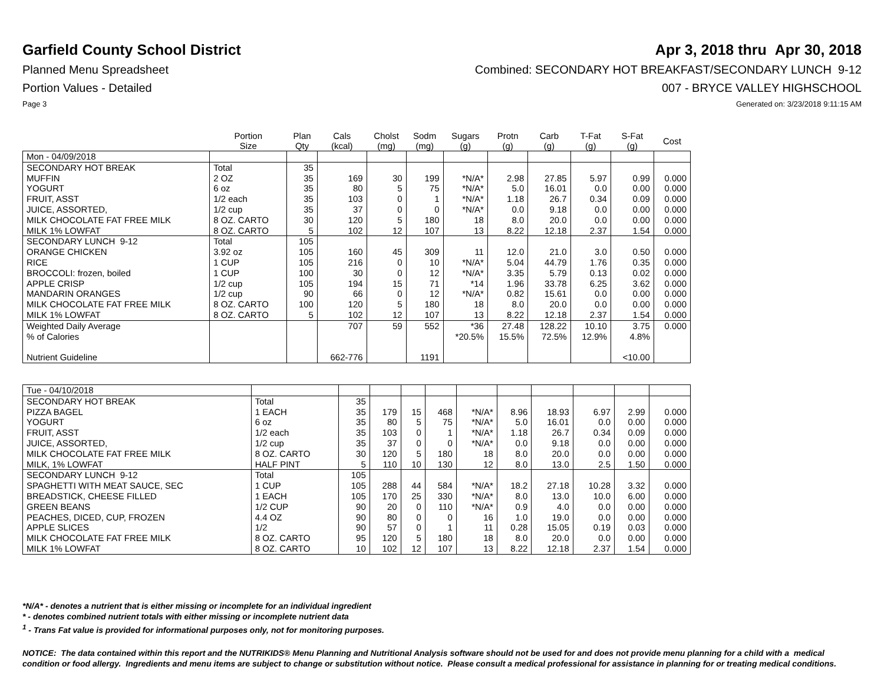Garfield County School District
Apr 3, 2018 thru Apr 30, 2018
Planned Menu Spreadsheet Combined: SECONDARY HOT BREAKFAST/SECONDARY LUNCH 9-12
Portion Values - Detailed 007 - BRYCE VALLEY HIGHSCHOOL
Page 3 Generated on: 3/23/2018 9:11:15 AM
| | Portion Size | Plan Qty | Cals (kcal) | Cholst (mg) | Sodm (mg) | Sugars (g) | Protn (g) | Carb (g) | T-Fat (g) | S-Fat (g) | Cost |
| --- | --- | --- | --- | --- | --- | --- | --- | --- | --- | --- | --- |
| Mon - 04/09/2018 | | | | | | | | | | | |
| SECONDARY HOT BREAK | Total | 35 | | | | | | | | | |
| MUFFIN | 2 OZ | 35 | 169 | 30 | 199 | *N/A* | 2.98 | 27.85 | 5.97 | 0.99 | 0.000 |
| YOGURT | 6 oz | 35 | 80 | 5 | 75 | *N/A* | 5.0 | 16.01 | 0.0 | 0.00 | 0.000 |
| FRUIT, ASST | 1/2 each | 35 | 103 | 0 | 1 | *N/A* | 1.18 | 26.7 | 0.34 | 0.09 | 0.000 |
| JUICE, ASSORTED, | 1/2 cup | 35 | 37 | 0 | 0 | *N/A* | 0.0 | 9.18 | 0.0 | 0.00 | 0.000 |
| MILK CHOCOLATE FAT FREE MILK | 8 OZ. CARTO | 30 | 120 | 5 | 180 | 18 | 8.0 | 20.0 | 0.0 | 0.00 | 0.000 |
| MILK 1% LOWFAT | 8 OZ. CARTO | 5 | 102 | 12 | 107 | 13 | 8.22 | 12.18 | 2.37 | 1.54 | 0.000 |
| SECONDARY LUNCH 9-12 | Total | 105 | | | | | | | | | |
| ORANGE CHICKEN | 3.92 oz | 105 | 160 | 45 | 309 | 11 | 12.0 | 21.0 | 3.0 | 0.50 | 0.000 |
| RICE | 1 CUP | 105 | 216 | 0 | 10 | *N/A* | 5.04 | 44.79 | 1.76 | 0.35 | 0.000 |
| BROCCOLI: frozen, boiled | 1 CUP | 100 | 30 | 0 | 12 | *N/A* | 3.35 | 5.79 | 0.13 | 0.02 | 0.000 |
| APPLE CRISP | 1/2 cup | 105 | 194 | 15 | 71 | *14 | 1.96 | 33.78 | 6.25 | 3.62 | 0.000 |
| MANDARIN ORANGES | 1/2 cup | 90 | 66 | 0 | 12 | *N/A* | 0.82 | 15.61 | 0.0 | 0.00 | 0.000 |
| MILK CHOCOLATE FAT FREE MILK | 8 OZ. CARTO | 100 | 120 | 5 | 180 | 18 | 8.0 | 20.0 | 0.0 | 0.00 | 0.000 |
| MILK 1% LOWFAT | 8 OZ. CARTO | 5 | 102 | 12 | 107 | 13 | 8.22 | 12.18 | 2.37 | 1.54 | 0.000 |
| Weighted Daily Average | | | 707 | 59 | 552 | *36 | 27.48 | 128.22 | 10.10 | 3.75 | 0.000 |
| % of Calories | | | | | | *20.5% | 15.5% | 72.5% | 12.9% | 4.8% | |
| Nutrient Guideline | | | 662-776 | | 1191 | | | | | <10.00 | |
| Tue - 04/10/2018 | | | | | | | | | | | |
| SECONDARY HOT BREAK | Total | 35 | | | | | | | | | |
| PIZZA BAGEL | 1 EACH | 35 | 179 | 15 | 468 | *N/A* | 8.96 | 18.93 | 6.97 | 2.99 | 0.000 |
| YOGURT | 6 oz | 35 | 80 | 5 | 75 | *N/A* | 5.0 | 16.01 | 0.0 | 0.00 | 0.000 |
| FRUIT, ASST | 1/2 each | 35 | 103 | 0 | 1 | *N/A* | 1.18 | 26.7 | 0.34 | 0.09 | 0.000 |
| JUICE, ASSORTED, | 1/2 cup | 35 | 37 | 0 | 0 | *N/A* | 0.0 | 9.18 | 0.0 | 0.00 | 0.000 |
| MILK CHOCOLATE FAT FREE MILK | 8 OZ. CARTO | 30 | 120 | 5 | 180 | 18 | 8.0 | 20.0 | 0.0 | 0.00 | 0.000 |
| MILK, 1% LOWFAT | HALF PINT | 5 | 110 | 10 | 130 | 12 | 8.0 | 13.0 | 2.5 | 1.50 | 0.000 |
| SECONDARY LUNCH 9-12 | Total | 105 | | | | | | | | | |
| SPAGHETTI WITH MEAT SAUCE, SEC | 1 CUP | 105 | 288 | 44 | 584 | *N/A* | 18.2 | 27.18 | 10.28 | 3.32 | 0.000 |
| BREADSTICK, CHEESE FILLED | 1 EACH | 105 | 170 | 25 | 330 | *N/A* | 8.0 | 13.0 | 10.0 | 6.00 | 0.000 |
| GREEN BEANS | 1/2 CUP | 90 | 20 | 0 | 110 | *N/A* | 0.9 | 4.0 | 0.0 | 0.00 | 0.000 |
| PEACHES, DICED, CUP, FROZEN | 4.4 OZ | 90 | 80 | 0 | 0 | 16 | 1.0 | 19.0 | 0.0 | 0.00 | 0.000 |
| APPLE SLICES | 1/2 | 90 | 57 | 0 | 1 | 11 | 0.28 | 15.05 | 0.19 | 0.03 | 0.000 |
| MILK CHOCOLATE FAT FREE MILK | 8 OZ. CARTO | 95 | 120 | 5 | 180 | 18 | 8.0 | 20.0 | 0.0 | 0.00 | 0.000 |
| MILK 1% LOWFAT | 8 OZ. CARTO | 10 | 102 | 12 | 107 | 13 | 8.22 | 12.18 | 2.37 | 1.54 | 0.000 |
*N/A* - denotes a nutrient that is either missing or incomplete for an individual ingredient
* - denotes combined nutrient totals with either missing or incomplete nutrient data
<sup>1</sup> - Trans Fat value is provided for informational purposes only, not for monitoring purposes.
NOTICE: The data contained within this report and the NUTRIKIDS® Menu Planning and Nutritional Analysis software should not be used for and does not provide menu planning for a child with a medical condition or food allergy. Ingredients and menu items are subject to change or substitution without notice. Please consult a medical professional for assistance in planning for or treating medical conditions.